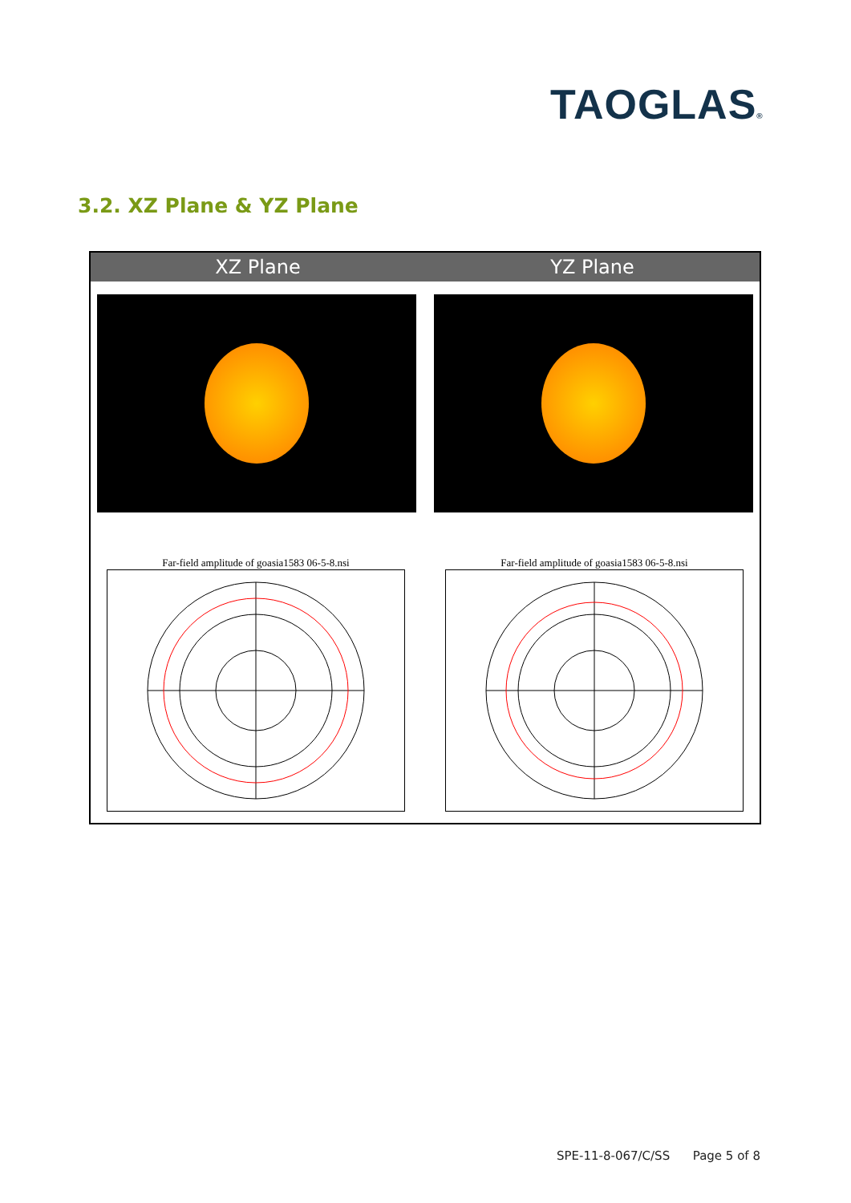TAOGLAS®
3.2. XZ Plane & YZ Plane
XZ Plane YZ Plane
Far-field amplitude of goasia1583 06-5-8.nsi Far-field amplitude of goasia1583 06-5-8.nsi
SPE-11-8-067/C/SS Page 5 of 8